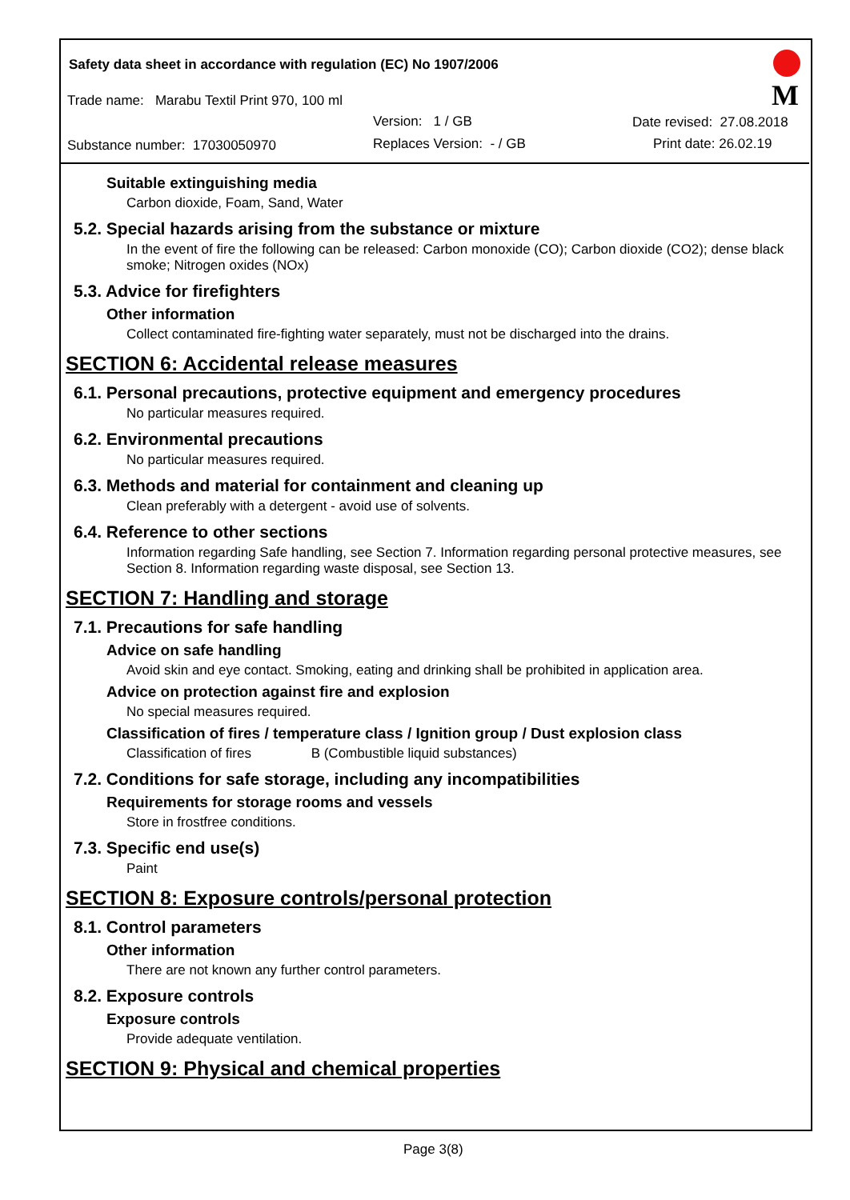Safety data sheet in accordance with regulation (EC) No 1907/2006
Trade name: Marabu Textil Print 970, 100 ml
Version: 1 / GB Date revised: 27.08.2018
Substance number: 17030050970 Replaces Version: - / GB Print date: 26.02.19
M
Suitable extinguishing media
Carbon dioxide, Foam, Sand, Water
5.2. Special hazards arising from the substance or mixture
In the event of fire the following can be released: Carbon monoxide (CO); Carbon dioxide (CO2); dense black smoke; Nitrogen oxides (NOx)
5.3. Advice for firefighters
Other information
Collect contaminated fire-fighting water separately, must not be discharged into the drains.
SECTION 6: Accidental release measures
6.1. Personal precautions, protective equipment and emergency procedures
No particular measures required.
6.2. Environmental precautions
No particular measures required.
6.3. Methods and material for containment and cleaning up
Clean preferably with a detergent - avoid use of solvents.
6.4. Reference to other sections
Information regarding Safe handling, see Section 7. Information regarding personal protective measures, see Section 8. Information regarding waste disposal, see Section 13.
SECTION 7: Handling and storage
7.1. Precautions for safe handling
Advice on safe handling
Avoid skin and eye contact. Smoking, eating and drinking shall be prohibited in application area.
Advice on protection against fire and explosion
No special measures required.
Classification of fires / temperature class / Ignition group / Dust explosion class
Classification of fires B (Combustible liquid substances)
7.2. Conditions for safe storage, including any incompatibilities
Requirements for storage rooms and vessels
Store in frostfree conditions.
7.3. Specific end use(s)
Paint
SECTION 8: Exposure controls/personal protection
8.1. Control parameters
Other information
There are not known any further control parameters.
8.2. Exposure controls
Exposure controls
Provide adequate ventilation.
SECTION 9: Physical and chemical properties
Page 3(8)